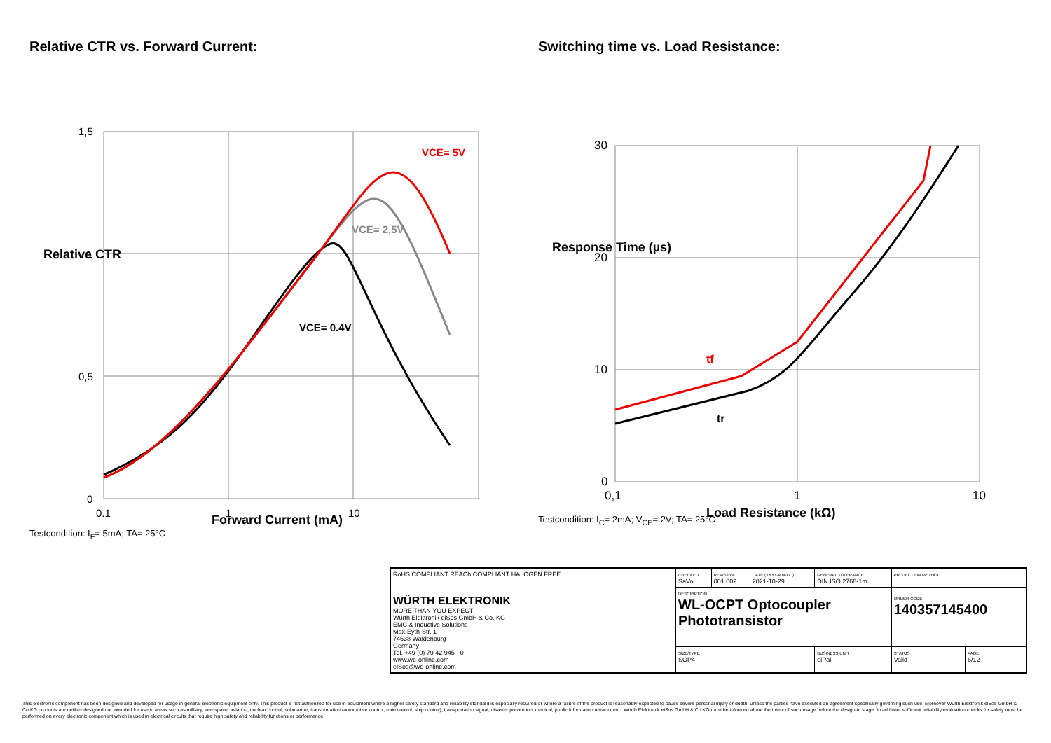Relative CTR vs. Forward Current:
1,5
1
0,5
0
0,1
1
10
VCE= 5V
VCE= 2,5V
VCE= 0.4V
Forward Current (mA)
Relative CTR
Testcondition: I<sub>F</sub>= 5mA; TA= 25°C
Switching time vs. Load Resistance:
30
20
10
0
0,1
1
10
tf
tr
Load Resistance (kΩ)
Response Time (µs)
Testcondition: I<sub>C</sub>= 2mA; V<sub>CE</sub>= 2V; TA= 25°C
| RoHS COMPLIANT REACh COMPLIANT HALOGEN FREE | CHECKED SaVo | REVISION 001.002 | DATE (YYYY-MM-DD) 2021-10-29 | GENERAL TOLERANCE DIN ISO 2768-1m | PROJECTION METHOD | |
| | DESCRIPTION WL-OCPT Optocoupler Phototransistor | | | | | |
| WÜRTH ELEKTRONIK MORE THAN YOU EXPECT Würth Elektronik eiSos GmbH & Co. KG EMC & Inductive Solutions Max-Eyth-Str. 1 74638 Waldenburg Germany Tel. +49 (0) 79 42 945 - 0 www.we-online.com eiSos@we-online.com | | | | | ORDER CODE 140357145400 | |
| | SIZE/TYPE SOP4 | | | BUSINESS UNIT eiPal | STATUS Valid | PAGE 6/12 |
This electronic component has been designed and developed for usage in general electronic equipment only. This product is not authorized for use in equipment where a higher safety standard and reliability standard is especially required or where a failure of the product is reasonably expected to cause severe personal injury or death, unless the parties have executed an agreement specifically governing such use. Moreover Würth Elektronik eiSos GmbH & Co KG products are neither designed nor intended for use in areas such as military, aerospace, aviation, nuclear control, submarine, transportation (automotive control, train control, ship control), transportation signal, disaster prevention, medical, public information network etc.. Würth Elektronik eiSos GmbH & Co KG must be informed about the intent of such usage before the design-in stage. In addition, sufficient reliability evaluation checks for safety must be performed on every electronic component which is used in electrical circuits that require high safety and reliability functions or performance.